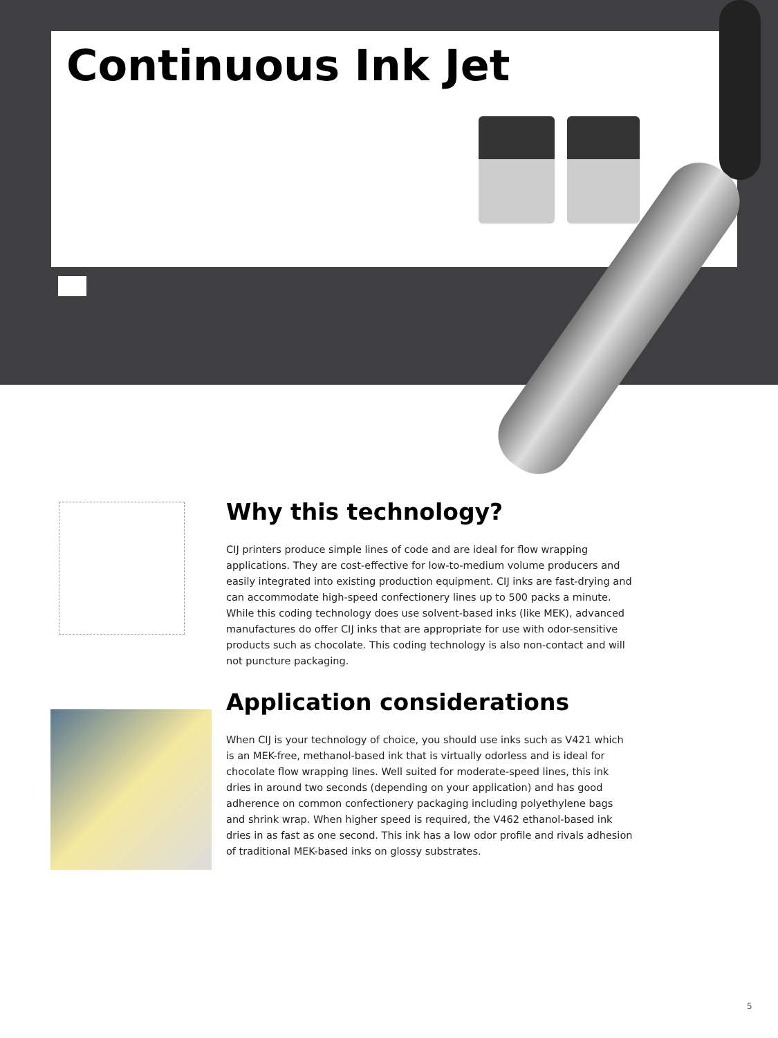Continuous Ink Jet
Why this technology?
CIJ printers produce simple lines of code and are ideal for flow wrapping applications. They are cost-effective for low-to-medium volume producers and easily integrated into existing production equipment. CIJ inks are fast-drying and can accommodate high-speed confectionery lines up to 500 packs a minute. While this coding technology does use solvent-based inks (like MEK), advanced manufactures do offer CIJ inks that are appropriate for use with odor-sensitive products such as chocolate. This coding technology is also non-contact and will not puncture packaging.
Application considerations
When CIJ is your technology of choice, you should use inks such as V421 which is an MEK-free, methanol-based ink that is virtually odorless and is ideal for chocolate flow wrapping lines. Well suited for moderate-speed lines, this ink dries in around two seconds (depending on your application) and has good adherence on common confectionery packaging including polyethylene bags and shrink wrap. When higher speed is required, the V462 ethanol-based ink dries in as fast as one second. This ink has a low odor profile and rivals adhesion of traditional MEK-based inks on glossy substrates.
5